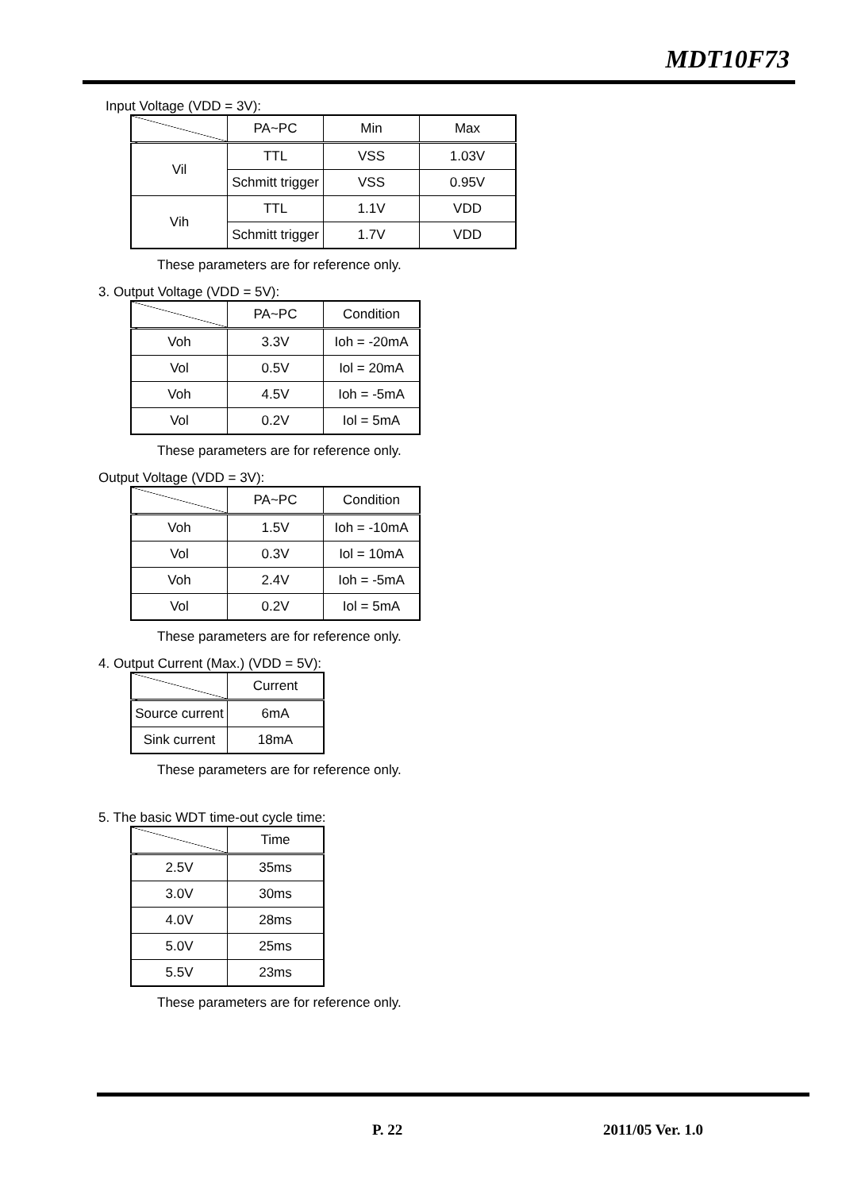MDT10F73
Input Voltage (VDD = 3V):
| | PA~PC | Min | Max |
| Vil | TTL | VSS | 1.03V |
| | Schmitt trigger | VSS | 0.95V |
| Vih | TTL | 1.1V | VDD |
| | Schmitt trigger | 1.7V | VDD |
These parameters are for reference only.
3. Output Voltage (VDD = 5V):
| | PA~PC | Condition |
| Voh | 3.3V | Ioh = -20mA |
| Vol | 0.5V | Iol = 20mA |
| Voh | 4.5V | Ioh = -5mA |
| Vol | 0.2V | Iol = 5mA |
These parameters are for reference only.
Output Voltage (VDD = 3V):
| | PA~PC | Condition |
| Voh | 1.5V | Ioh = -10mA |
| Vol | 0.3V | Iol = 10mA |
| Voh | 2.4V | Ioh = -5mA |
| Vol | 0.2V | Iol = 5mA |
These parameters are for reference only.
4. Output Current (Max.) (VDD = 5V):
| | Current |
| Source current | 6mA |
| Sink current | 18mA |
These parameters are for reference only.
5. The basic WDT time-out cycle time:
| | Time |
| 2.5V | 35ms |
| 3.0V | 30ms |
| 4.0V | 28ms |
| 5.0V | 25ms |
| 5.5V | 23ms |
These parameters are for reference only.
P. 22 2011/05 Ver. 1.0